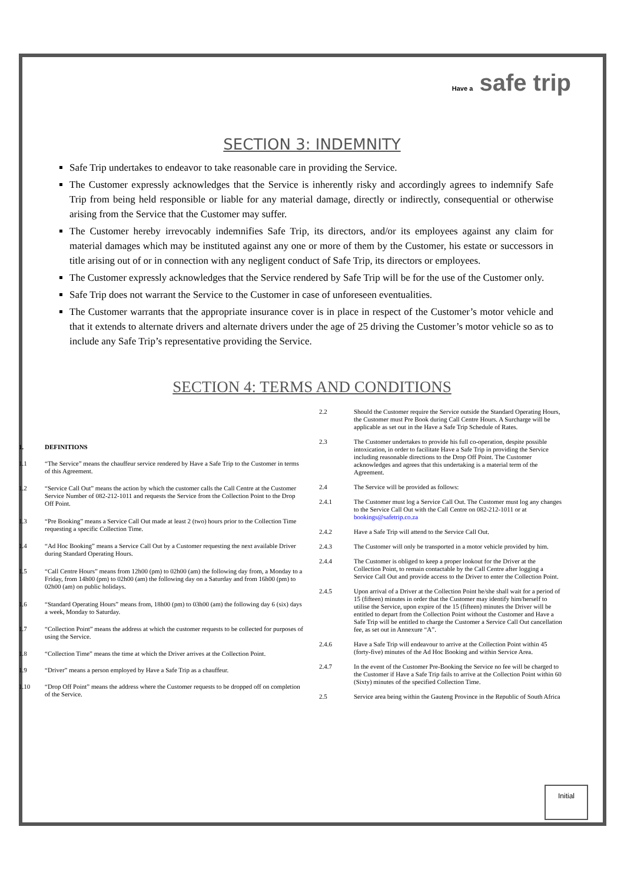Have a safe trip
SECTION 3: INDEMNITY
Safe Trip undertakes to endeavor to take reasonable care in providing the Service.
The Customer expressly acknowledges that the Service is inherently risky and accordingly agrees to indemnify Safe Trip from being held responsible or liable for any material damage, directly or indirectly, consequential or otherwise arising from the Service that the Customer may suffer.
The Customer hereby irrevocably indemnifies Safe Trip, its directors, and/or its employees against any claim for material damages which may be instituted against any one or more of them by the Customer, his estate or successors in title arising out of or in connection with any negligent conduct of Safe Trip, its directors or employees.
The Customer expressly acknowledges that the Service rendered by Safe Trip will be for the use of the Customer only.
Safe Trip does not warrant the Service to the Customer in case of unforeseen eventualities.
The Customer warrants that the appropriate insurance cover is in place in respect of the Customer’s motor vehicle and that it extends to alternate drivers and alternate drivers under the age of 25 driving the Customer’s motor vehicle so as to include any Safe Trip’s representative providing the Service.
SECTION 4: TERMS AND CONDITIONS
| 1. | DEFINITIONS |
| 1.1 | “The Service” means the chauffeur service rendered by Have a Safe Trip to the Customer in terms of this Agreement. |
| 1.2 | “Service Call Out” means the action by which the customer calls the Call Centre at the Customer Service Number of 082-212-1011 and requests the Service from the Collection Point to the Drop Off Point. |
| 1.3 | “Pre Booking” means a Service Call Out made at least 2 (two) hours prior to the Collection Time requesting a specific Collection Time. |
| 1.4 | “Ad Hoc Booking” means a Service Call Out by a Customer requesting the next available Driver during Standard Operating Hours. |
| 1.5 | “Call Centre Hours” means from 12h00 (pm) to 02h00 (am) the following day from, a Monday to a Friday, from 14h00 (pm) to 02h00 (am) the following day on a Saturday and from 16h00 (pm) to 02h00 (am) on public holidays. |
| 1.6 | “Standard Operating Hours” means from, 18h00 (pm) to 03h00 (am) the following day 6 (six) days a week, Monday to Saturday. |
| 1.7 | “Collection Point” means the address at which the customer requests to be collected for purposes of using the Service. |
| 1.8 | “Collection Time” means the time at which the Driver arrives at the Collection Point. |
| 1.9 | “Driver” means a person employed by Have a Safe Trip as a chauffeur. |
| 1.10 | “Drop Off Point” means the address where the Customer requests to be dropped off on completion of the Service. |
| 2.2 | Should the Customer require the Service outside the Standard Operating Hours, the Customer must Pre Book during Call Centre Hours. A Surcharge will be applicable as set out in the Have a Safe Trip Schedule of Rates. |
| 2.3 | The Customer undertakes to provide his full co-operation, despite possible intoxication, in order to facilitate Have a Safe Trip in providing the Service including reasonable directions to the Drop Off Point. The Customer acknowledges and agrees that this undertaking is a material term of the Agreement. |
| 2.4 | The Service will be provided as follows: |
| 2.4.1 | The Customer must log a Service Call Out. The Customer must log any changes to the Service Call Out with the Call Centre on 082-212-1011 or at bookings@safetrip.co.za |
| 2.4.2 | Have a Safe Trip will attend to the Service Call Out. |
| 2.4.3 | The Customer will only be transported in a motor vehicle provided by him. |
| 2.4.4 | The Customer is obliged to keep a proper lookout for the Driver at the Collection Point, to remain contactable by the Call Centre after logging a Service Call Out and provide access to the Driver to enter the Collection Point. |
| 2.4.5 | Upon arrival of a Driver at the Collection Point he/she shall wait for a period of 15 (fifteen) minutes in order that the Customer may identify him/herself to utilise the Service, upon expire of the 15 (fifteen) minutes the Driver will be entitled to depart from the Collection Point without the Customer and Have a Safe Trip will be entitled to charge the Customer a Service Call Out cancellation fee, as set out in Annexure “A”. |
| 2.4.6 | Have a Safe Trip will endeavour to arrive at the Collection Point within 45 (forty-five) minutes of the Ad Hoc Booking and within Service Area. |
| 2.4.7 | In the event of the Customer Pre-Booking the Service no fee will be charged to the Customer if Have a Safe Trip fails to arrive at the Collection Point within 60 (Sixty) minutes of the specified Collection Time. |
| 2.5 | Service area being within the Gauteng Province in the Republic of South Africa |
Initial